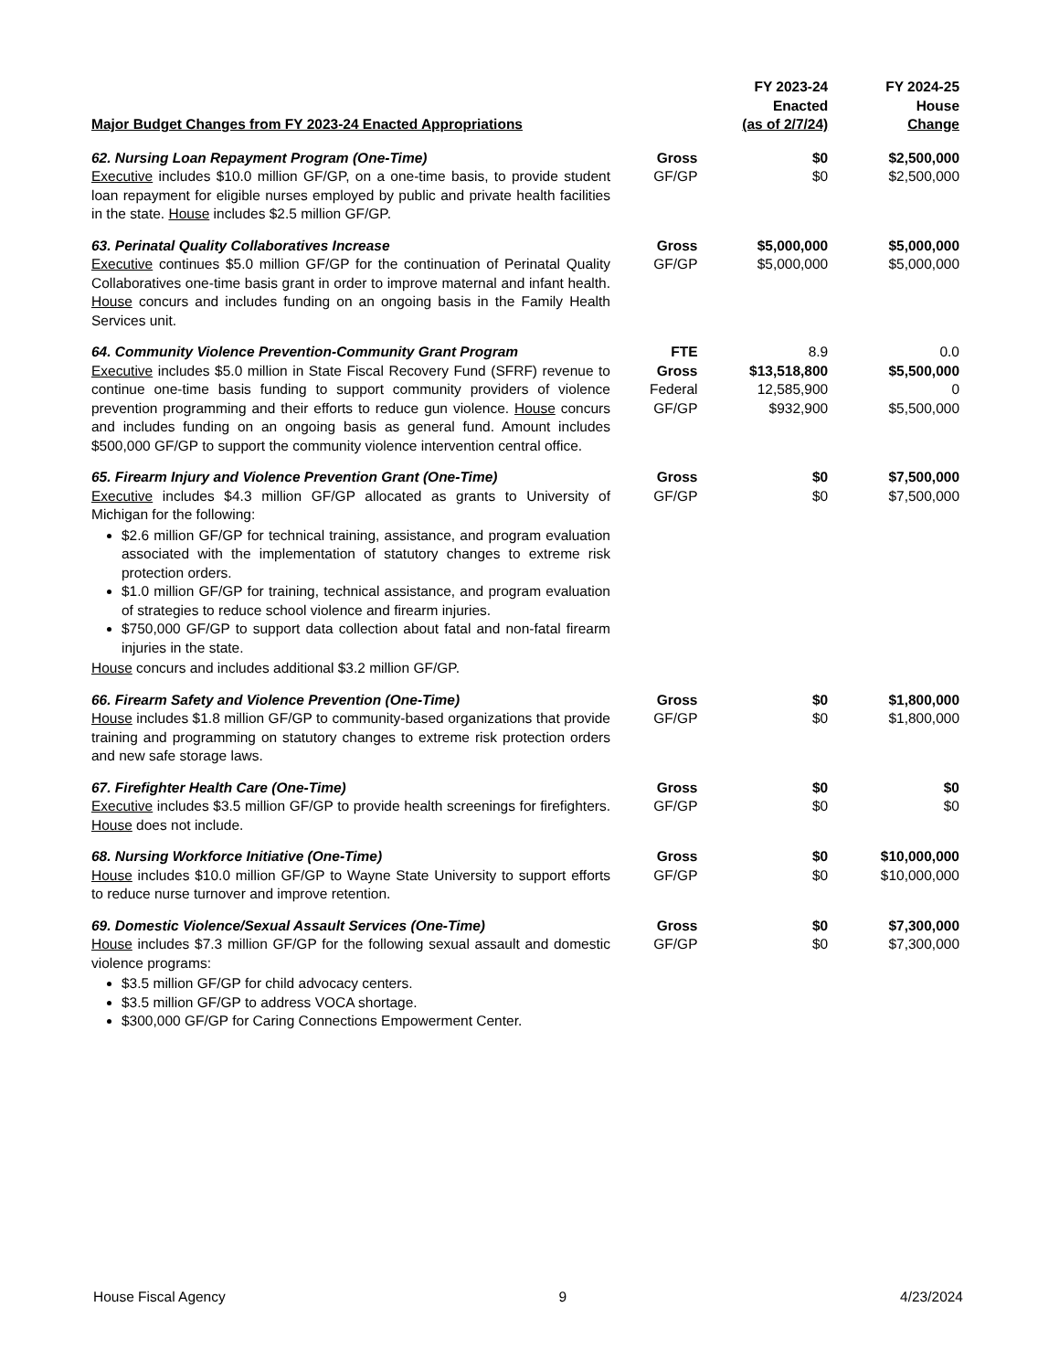| Major Budget Changes from FY 2023-24 Enacted Appropriations | | FY 2023-24 Enacted (as of 2/7/24) | FY 2024-25 House Change |
| --- | --- | --- | --- |
| 62. Nursing Loan Repayment Program (One-Time) Executive includes $10.0 million GF/GP, on a one-time basis, to provide student loan repayment for eligible nurses employed by public and private health facilities in the state. House includes $2.5 million GF/GP. | Gross GF/GP | $0 $0 | $2,500,000 $2,500,000 |
| 63. Perinatal Quality Collaboratives Increase Executive continues $5.0 million GF/GP for the continuation of Perinatal Quality Collaboratives one-time basis grant in order to improve maternal and infant health. House concurs and includes funding on an ongoing basis in the Family Health Services unit. | Gross GF/GP | $5,000,000 $5,000,000 | $5,000,000 $5,000,000 |
| 64. Community Violence Prevention-Community Grant Program Executive includes $5.0 million in State Fiscal Recovery Fund (SFRF) revenue to continue one-time basis funding to support community providers of violence prevention programming and their efforts to reduce gun violence. House concurs and includes funding on an ongoing basis as general fund. Amount includes $500,000 GF/GP to support the community violence intervention central office. | FTE Gross Federal GF/GP | 8.9 $13,518,800 12,585,900 $932,900 | 0.0 $5,500,000 0 $5,500,000 |
| 65. Firearm Injury and Violence Prevention Grant (One-Time) Executive includes $4.3 million GF/GP allocated as grants to University of Michigan for the following: $2.6 million GF/GP for technical training, assistance, and program evaluation associated with the implementation of statutory changes to extreme risk protection orders. $1.0 million GF/GP for training, technical assistance, and program evaluation of strategies to reduce school violence and firearm injuries. $750,000 GF/GP to support data collection about fatal and non-fatal firearm injuries in the state. House concurs and includes additional $3.2 million GF/GP. | Gross GF/GP | $0 $0 | $7,500,000 $7,500,000 |
| 66. Firearm Safety and Violence Prevention (One-Time) House includes $1.8 million GF/GP to community-based organizations that provide training and programming on statutory changes to extreme risk protection orders and new safe storage laws. | Gross GF/GP | $0 $0 | $1,800,000 $1,800,000 |
| 67. Firefighter Health Care (One-Time) Executive includes $3.5 million GF/GP to provide health screenings for firefighters. House does not include. | Gross GF/GP | $0 $0 | $0 $0 |
| 68. Nursing Workforce Initiative (One-Time) House includes $10.0 million GF/GP to Wayne State University to support efforts to reduce nurse turnover and improve retention. | Gross GF/GP | $0 $0 | $10,000,000 $10,000,000 |
| 69. Domestic Violence/Sexual Assault Services (One-Time) House includes $7.3 million GF/GP for the following sexual assault and domestic violence programs: $3.5 million GF/GP for child advocacy centers. $3.5 million GF/GP to address VOCA shortage. $300,000 GF/GP for Caring Connections Empowerment Center. | Gross GF/GP | $0 $0 | $7,300,000 $7,300,000 |
House Fiscal Agency 9 4/23/2024